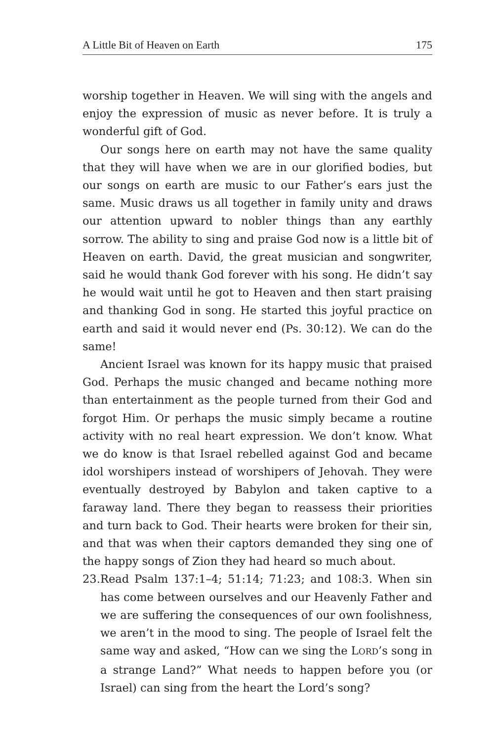A Little Bit of Heaven on Earth 175
worship together in Heaven. We will sing with the angels and enjoy the expression of music as never before. It is truly a wonderful gift of God.
Our songs here on earth may not have the same quality that they will have when we are in our glorified bodies, but our songs on earth are music to our Father’s ears just the same. Music draws us all together in family unity and draws our attention upward to nobler things than any earthly sorrow. The ability to sing and praise God now is a little bit of Heaven on earth. David, the great musician and songwriter, said he would thank God forever with his song. He didn’t say he would wait until he got to Heaven and then start praising and thanking God in song. He started this joyful practice on earth and said it would never end (Ps. 30:12). We can do the same!
Ancient Israel was known for its happy music that praised God. Perhaps the music changed and became nothing more than entertainment as the people turned from their God and forgot Him. Or perhaps the music simply became a routine activity with no real heart expression. We don’t know. What we do know is that Israel rebelled against God and became idol worshipers instead of worshipers of Jehovah. They were eventually destroyed by Babylon and taken captive to a faraway land. There they began to reassess their priorities and turn back to God. Their hearts were broken for their sin, and that was when their captors demanded they sing one of the happy songs of Zion they had heard so much about.
23.
Read Psalm 137:1–4; 51:14; 71:23; and 108:3. When sin has come between ourselves and our Heavenly Father and we are suffering the consequences of our own foolishness, we aren’t in the mood to sing. The people of Israel felt the same way and asked, “How can we sing the LORD’s song in a strange Land?” What needs to happen before you (or Israel) can sing from the heart the Lord’s song?